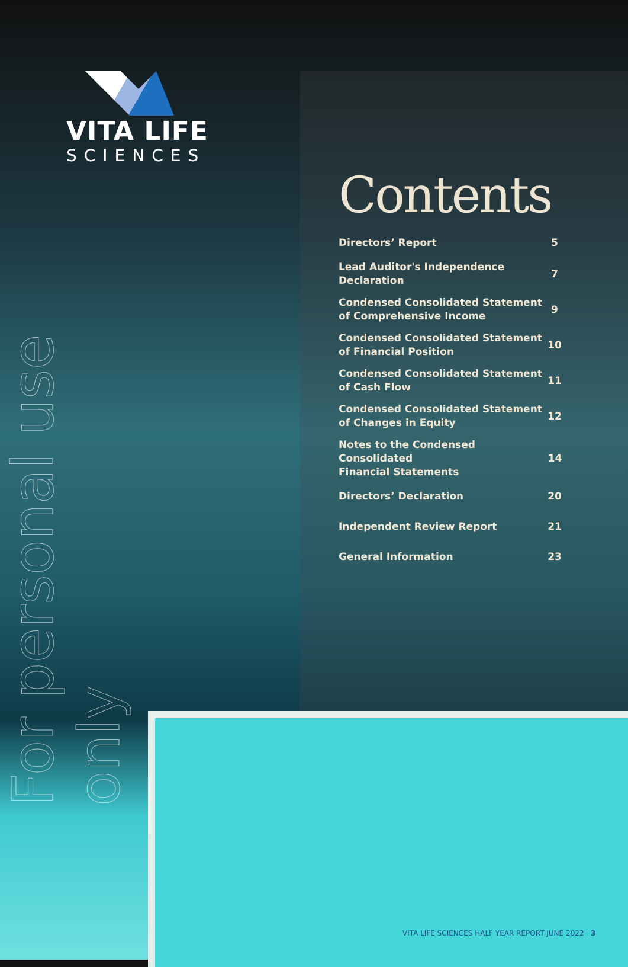VITA LIFE
SCIENCES
For personal use only
Contents
Directors’ Report 5
Lead Auditor's Independence
Declaration 7
Condensed Consolidated Statement
of Comprehensive Income 9
Condensed Consolidated Statement
of Financial Position 10
Condensed Consolidated Statement
of Cash Flow 11
Condensed Consolidated Statement
of Changes in Equity 12
Notes to the Condensed Consolidated
Financial Statements 14
Directors’ Declaration 20
Independent Review Report 21
General Information 23
VITA LIFE SCIENCES HALF YEAR REPORT JUNE 2022 3